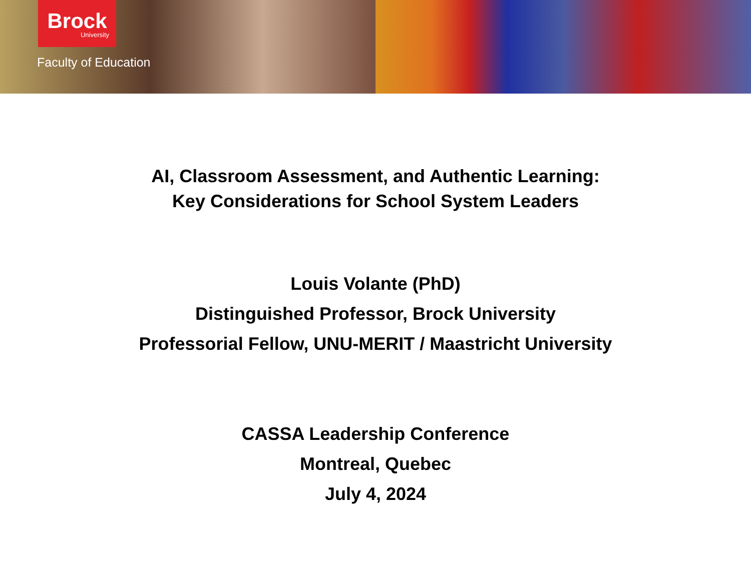Brock
University
Faculty of Education
AI, Classroom Assessment, and Authentic Learning:
Key Considerations for School System Leaders
Louis Volante (PhD)
Distinguished Professor, Brock University
Professorial Fellow, UNU-MERIT / Maastricht University
CASSA Leadership Conference
Montreal, Quebec
July 4, 2024